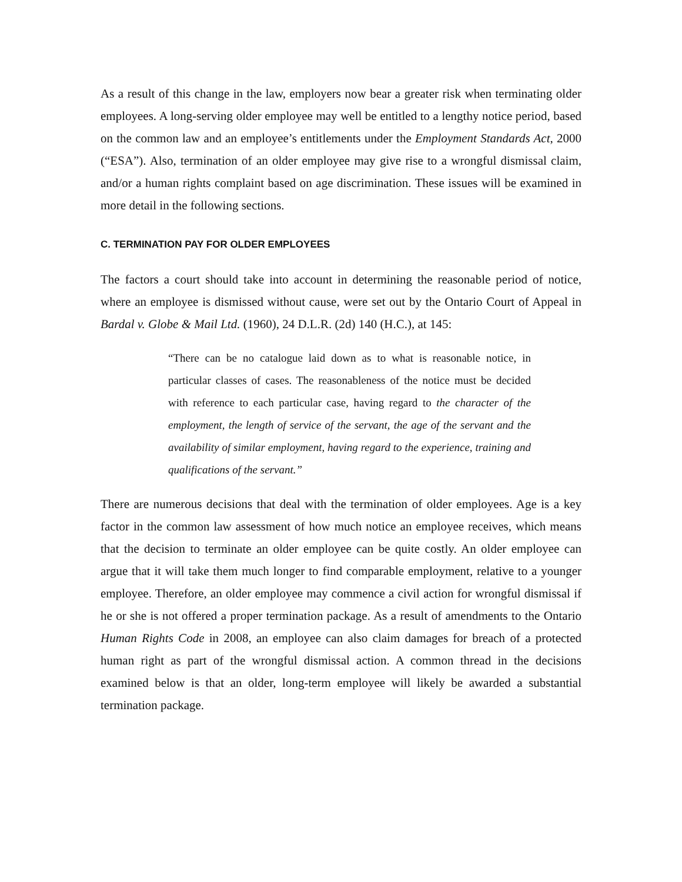As a result of this change in the law, employers now bear a greater risk when terminating older employees. A long-serving older employee may well be entitled to a lengthy notice period, based on the common law and an employee’s entitlements under the Employment Standards Act, 2000 (“ESA”). Also, termination of an older employee may give rise to a wrongful dismissal claim, and/or a human rights complaint based on age discrimination. These issues will be examined in more detail in the following sections.
C. TERMINATION PAY FOR OLDER EMPLOYEES
The factors a court should take into account in determining the reasonable period of notice, where an employee is dismissed without cause, were set out by the Ontario Court of Appeal in Bardal v. Globe & Mail Ltd. (1960), 24 D.L.R. (2d) 140 (H.C.), at 145:
“There can be no catalogue laid down as to what is reasonable notice, in particular classes of cases. The reasonableness of the notice must be decided with reference to each particular case, having regard to the character of the employment, the length of service of the servant, the age of the servant and the availability of similar employment, having regard to the experience, training and qualifications of the servant.”
There are numerous decisions that deal with the termination of older employees. Age is a key factor in the common law assessment of how much notice an employee receives, which means that the decision to terminate an older employee can be quite costly. An older employee can argue that it will take them much longer to find comparable employment, relative to a younger employee. Therefore, an older employee may commence a civil action for wrongful dismissal if he or she is not offered a proper termination package. As a result of amendments to the Ontario Human Rights Code in 2008, an employee can also claim damages for breach of a protected human right as part of the wrongful dismissal action. A common thread in the decisions examined below is that an older, long-term employee will likely be awarded a substantial termination package.